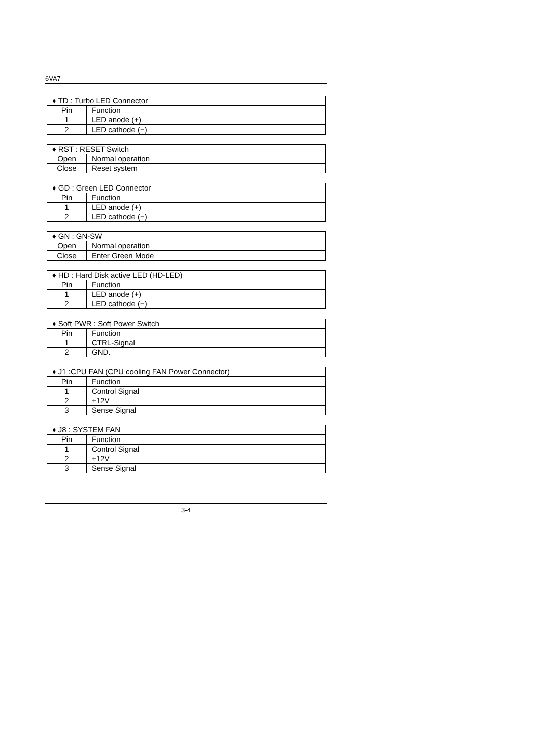6VA7
| ♦ TD : Turbo LED Connector | |
| Pin | Function |
| 1 | LED anode (+) |
| 2 | LED cathode (−) |
| ♦ RST : RESET Switch | |
| Open | Normal operation |
| Close | Reset system |
| ♦ GD : Green LED Connector | |
| Pin | Function |
| 1 | LED anode (+) |
| 2 | LED cathode (−) |
| ♦ GN : GN-SW | |
| Open | Normal operation |
| Close | Enter Green Mode |
| ♦ HD : Hard Disk active LED (HD-LED) | |
| Pin | Function |
| 1 | LED anode (+) |
| 2 | LED cathode (−) |
| ♦ Soft PWR : Soft Power Switch | |
| Pin | Function |
| 1 | CTRL-Signal |
| 2 | GND. |
| ♦ J1 :CPU FAN (CPU cooling FAN Power Connector) | |
| Pin | Function |
| 1 | Control Signal |
| 2 | +12V |
| 3 | Sense Signal |
| ♦ J8 : SYSTEM FAN | |
| Pin | Function |
| 1 | Control Signal |
| 2 | +12V |
| 3 | Sense Signal |
3-4